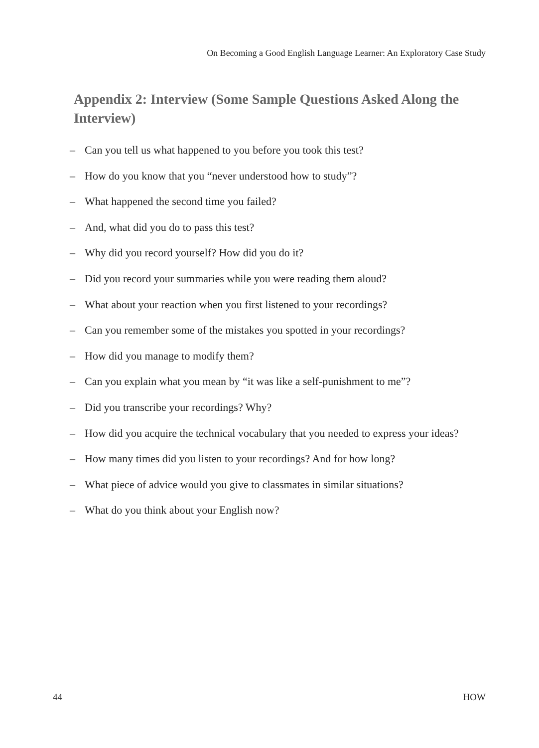On Becoming a Good English Language Learner: An Exploratory Case Study
Appendix 2: Interview (Some Sample Questions Asked Along the Interview)
– Can you tell us what happened to you before you took this test?
– How do you know that you “never understood how to study”?
– What happened the second time you failed?
– And, what did you do to pass this test?
– Why did you record yourself? How did you do it?
– Did you record your summaries while you were reading them aloud?
– What about your reaction when you first listened to your recordings?
– Can you remember some of the mistakes you spotted in your recordings?
– How did you manage to modify them?
– Can you explain what you mean by “it was like a self-punishment to me”?
– Did you transcribe your recordings? Why?
– How did you acquire the technical vocabulary that you needed to express your ideas?
– How many times did you listen to your recordings? And for how long?
– What piece of advice would you give to classmates in similar situations?
– What do you think about your English now?
44 HOW